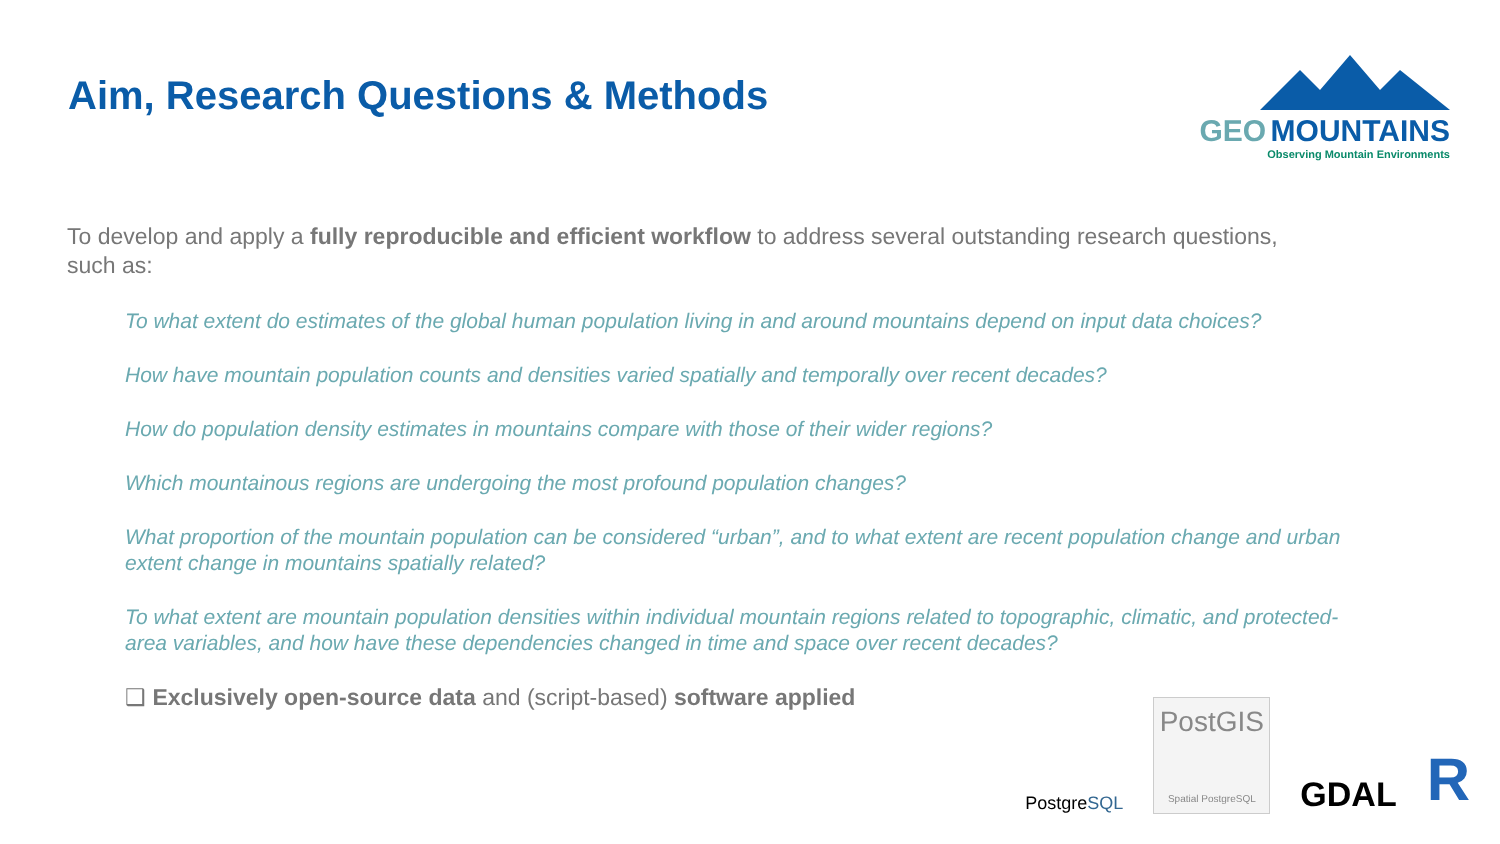Aim, Research Questions & Methods
GEO MOUNTAINS
Observing Mountain Environments
To develop and apply a fully reproducible and efficient workflow to address several outstanding research questions, such as:
To what extent do estimates of the global human population living in and around mountains depend on input data choices?
How have mountain population counts and densities varied spatially and temporally over recent decades?
How do population density estimates in mountains compare with those of their wider regions?
Which mountainous regions are undergoing the most profound population changes?
What proportion of the mountain population can be considered “urban”, and to what extent are recent population change and urban extent change in mountains spatially related?
To what extent are mountain population densities within individual mountain regions related to topographic, climatic, and protected-area variables, and how have these dependencies changed in time and space over recent decades?
❑ Exclusively open-source data and (script-based) software applied
PostgreSQL
PostGIS
Spatial PostgreSQL
GDAL
R